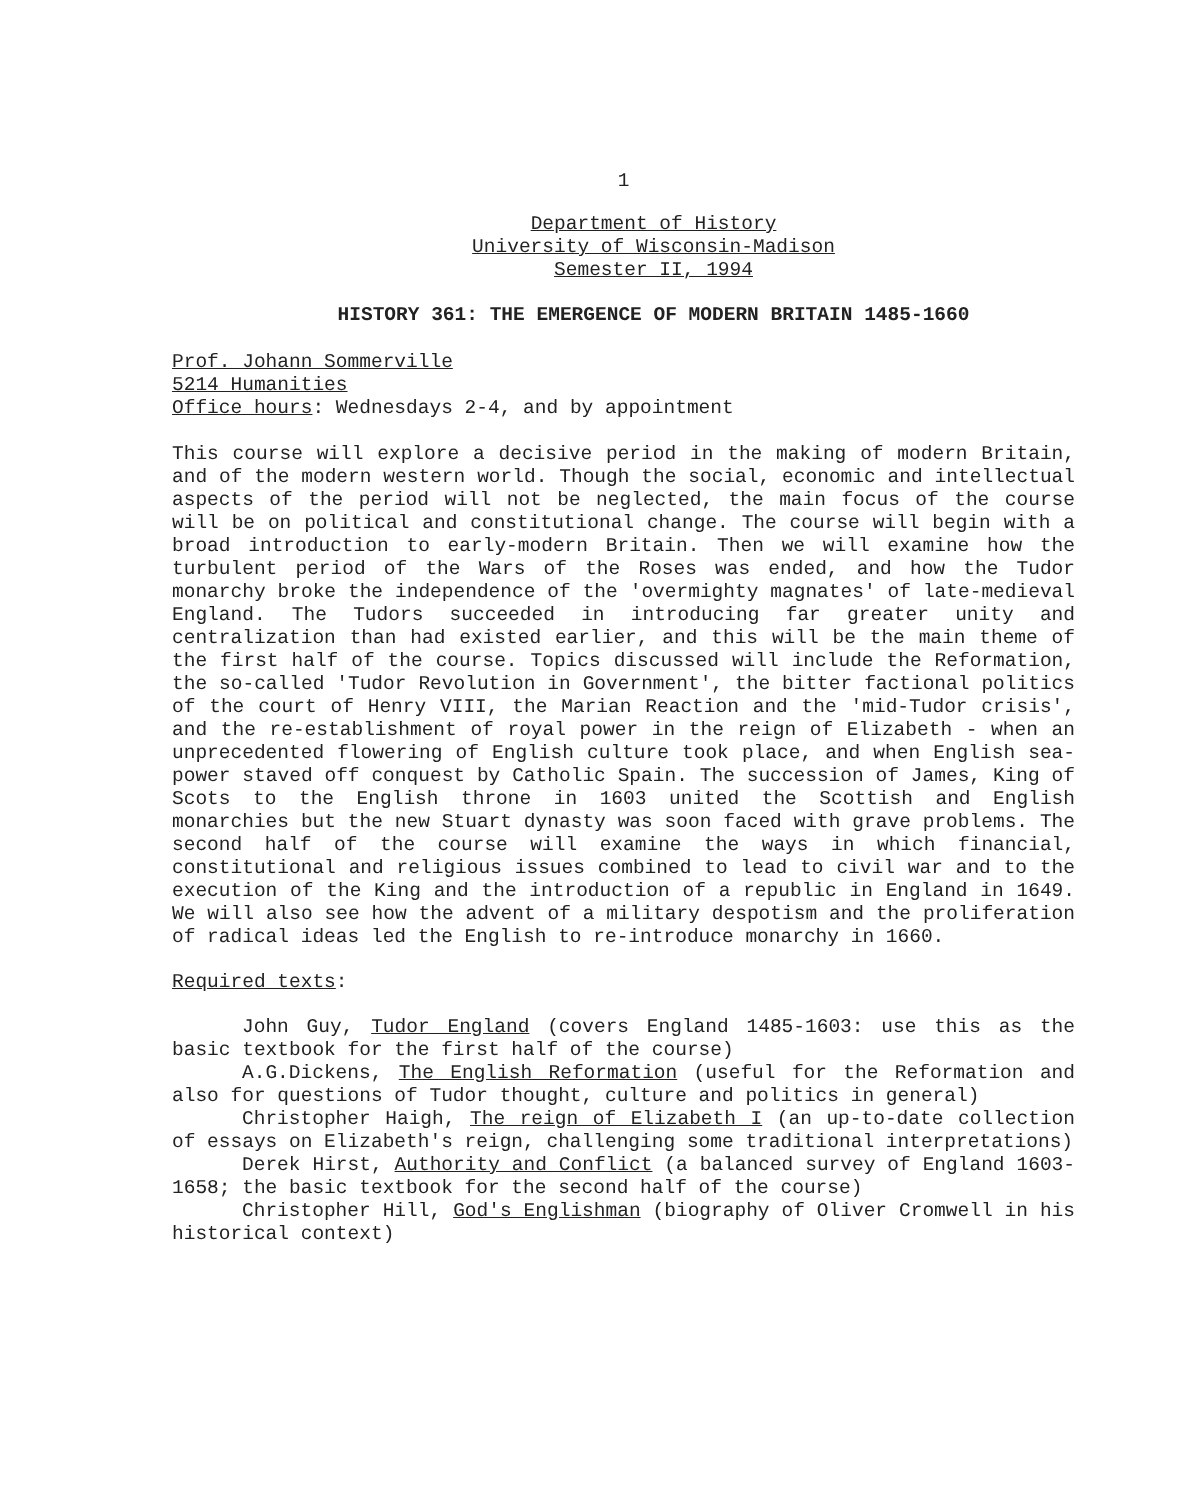1
Department of History
University of Wisconsin-Madison
Semester II, 1994
HISTORY 361: THE EMERGENCE OF MODERN BRITAIN 1485-1660
Prof. Johann Sommerville
5214 Humanities
Office hours: Wednesdays 2-4, and by appointment
This course will explore a decisive period in the making of modern Britain, and of the modern western world. Though the social, economic and intellectual aspects of the period will not be neglected, the main focus of the course will be on political and constitutional change. The course will begin with a broad introduction to early-modern Britain. Then we will examine how the turbulent period of the Wars of the Roses was ended, and how the Tudor monarchy broke the independence of the 'overmighty magnates' of late-medieval England. The Tudors succeeded in introducing far greater unity and centralization than had existed earlier, and this will be the main theme of the first half of the course. Topics discussed will include the Reformation, the so-called 'Tudor Revolution in Government', the bitter factional politics of the court of Henry VIII, the Marian Reaction and the 'mid-Tudor crisis', and the re-establishment of royal power in the reign of Elizabeth - when an unprecedented flowering of English culture took place, and when English sea-power staved off conquest by Catholic Spain. The succession of James, King of Scots to the English throne in 1603 united the Scottish and English monarchies but the new Stuart dynasty was soon faced with grave problems. The second half of the course will examine the ways in which financial, constitutional and religious issues combined to lead to civil war and to the execution of the King and the introduction of a republic in England in 1649. We will also see how the advent of a military despotism and the proliferation of radical ideas led the English to re-introduce monarchy in 1660.
Required texts:
John Guy, Tudor England (covers England 1485-1603: use this as the basic textbook for the first half of the course)
A.G.Dickens, The English Reformation (useful for the Reformation and also for questions of Tudor thought, culture and politics in general)
Christopher Haigh, The reign of Elizabeth I (an up-to-date collection of essays on Elizabeth's reign, challenging some traditional interpretations)
Derek Hirst, Authority and Conflict (a balanced survey of England 1603-1658; the basic textbook for the second half of the course)
Christopher Hill, God's Englishman (biography of Oliver Cromwell in his historical context)